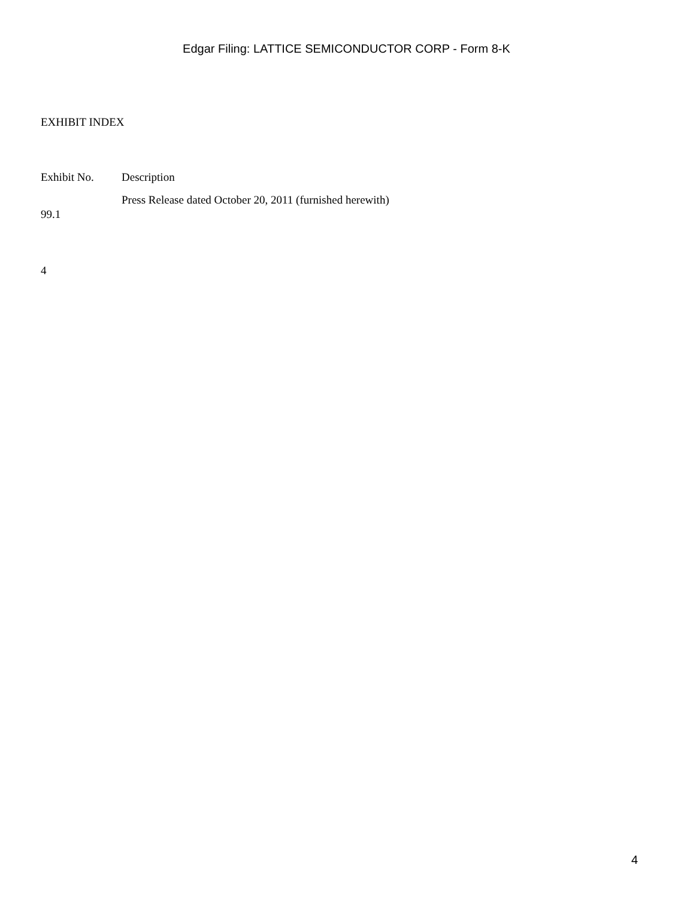Edgar Filing: LATTICE SEMICONDUCTOR CORP - Form 8-K
EXHIBIT INDEX
| Exhibit No. | Description |
| 99.1 | Press Release dated October 20, 2011 (furnished herewith) |
4
4